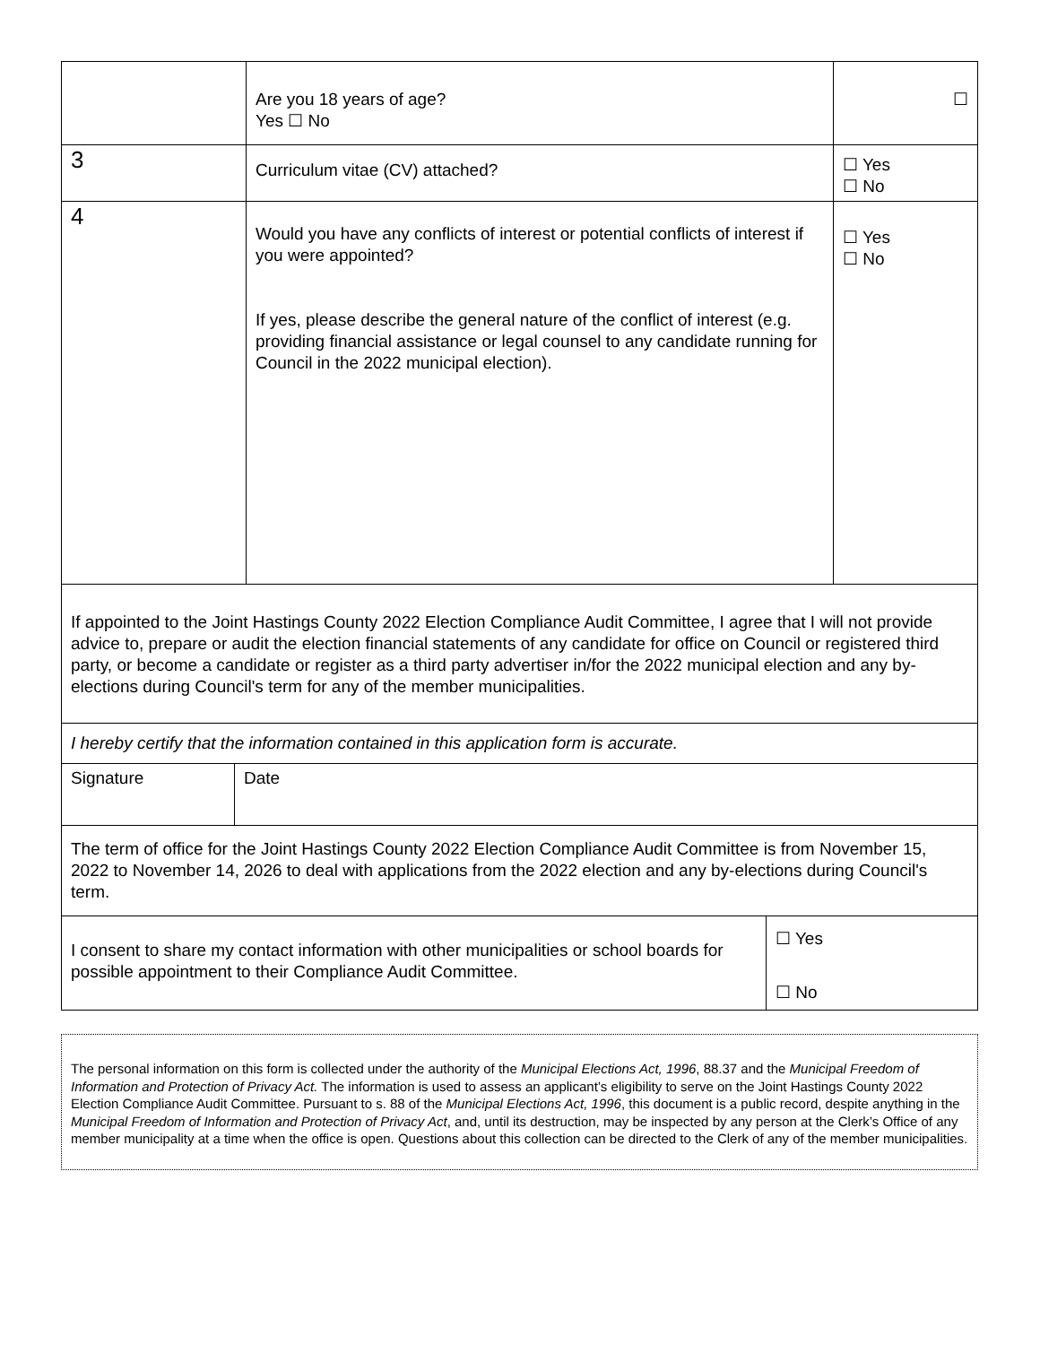| | Are you 18 years of age? Yes ☐ No | ☐ |
| 3 | Curriculum vitae (CV) attached? | ☐ Yes ☐ No |
| 4 | Would you have any conflicts of interest or potential conflicts of interest if you were appointed? If yes, please describe the general nature of the conflict of interest (e.g. providing financial assistance or legal counsel to any candidate running for Council in the 2022 municipal election). | ☐ Yes ☐ No |
| If appointed to the Joint Hastings County 2022 Election Compliance Audit Committee, I agree that I will not provide advice to, prepare or audit the election financial statements of any candidate for office on Council or registered third party, or become a candidate or register as a third party advertiser in/for the 2022 municipal election and any by-elections during Council's term for any of the member municipalities. |
| I hereby certify that the information contained in this application form is accurate. |
| Signature | Date |
| The term of office for the Joint Hastings County 2022 Election Compliance Audit Committee is from November 15, 2022 to November 14, 2026 to deal with applications from the 2022 election and any by-elections during Council's term. | |
| I consent to share my contact information with other municipalities or school boards for possible appointment to their Compliance Audit Committee. | ☐ Yes ☐ No |
The personal information on this form is collected under the authority of the Municipal Elections Act, 1996, 88.37 and the Municipal Freedom of Information and Protection of Privacy Act. The information is used to assess an applicant’s eligibility to serve on the Joint Hastings County 2022 Election Compliance Audit Committee. Pursuant to s. 88 of the Municipal Elections Act, 1996, this document is a public record, despite anything in the Municipal Freedom of Information and Protection of Privacy Act, and, until its destruction, may be inspected by any person at the Clerk’s Office of any member municipality at a time when the office is open. Questions about this collection can be directed to the Clerk of any of the member municipalities.